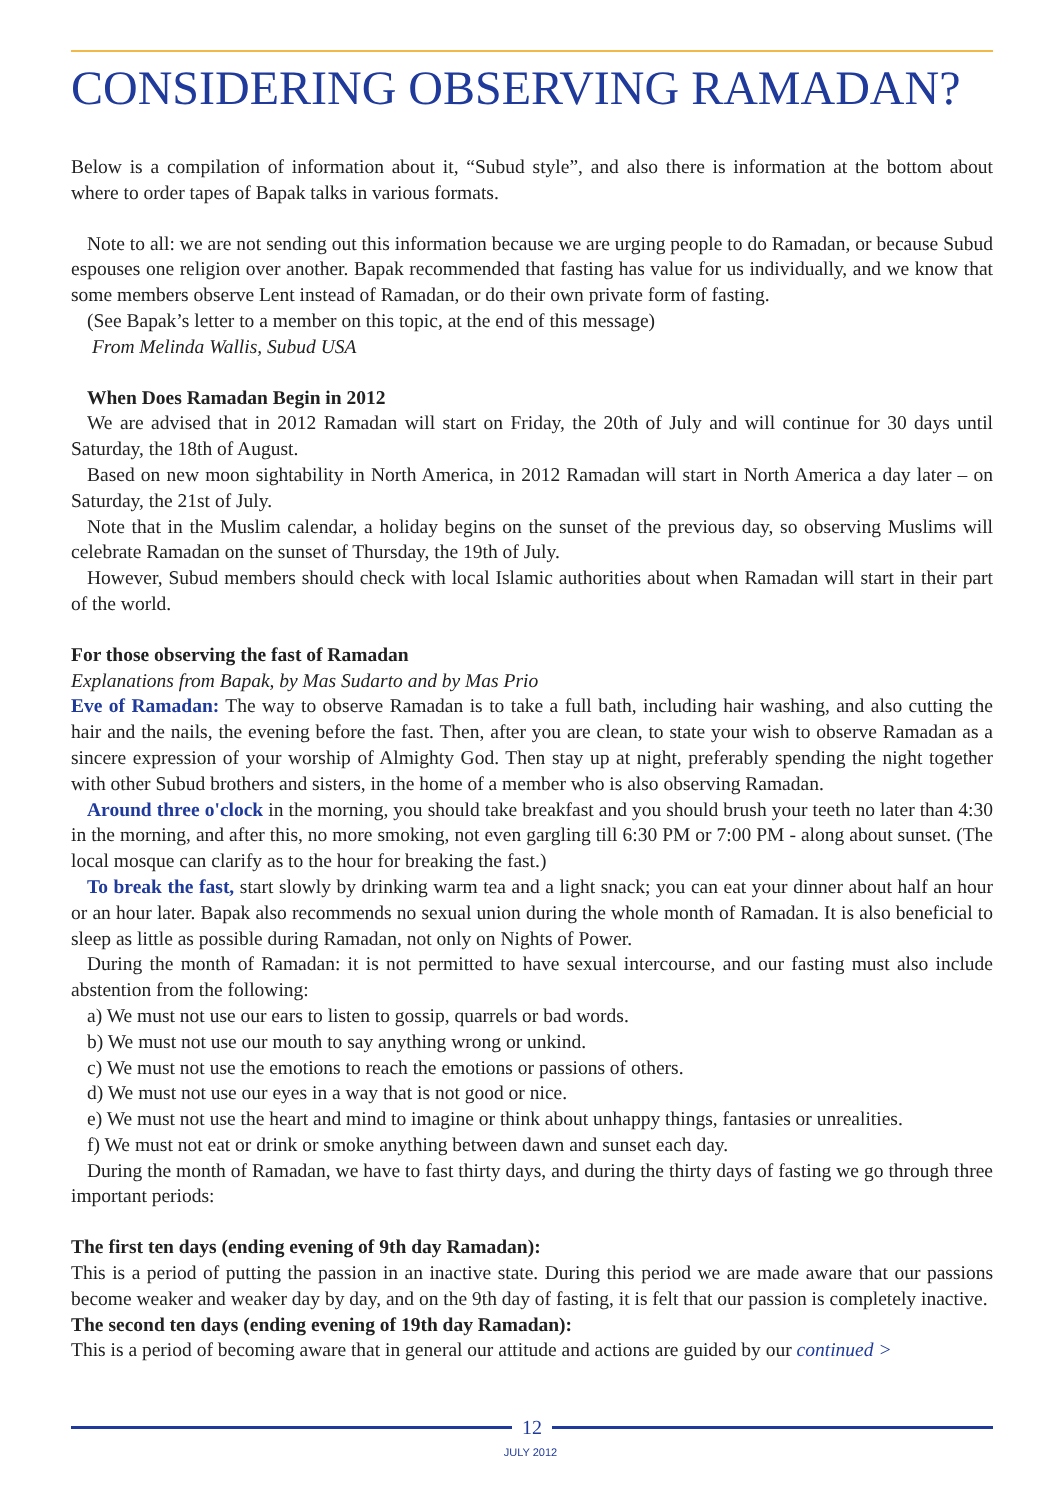CONSIDERING OBSERVING RAMADAN?
Below is a compilation of information about it, “Subud style”, and also there is information at the bottom about where to order tapes of Bapak talks in various formats.
Note to all: we are not sending out this information because we are urging people to do Ramadan, or because Subud espouses one religion over another. Bapak recommended that fasting has value for us individually, and we know that some members observe Lent instead of Ramadan, or do their own private form of fasting.
(See Bapak’s letter to a member on this topic, at the end of this message)
From Melinda Wallis, Subud USA
When Does Ramadan Begin in 2012
We are advised that in 2012 Ramadan will start on Friday, the 20th of July and will continue for 30 days until Saturday, the 18th of August.
Based on new moon sightability in North America, in 2012 Ramadan will start in North America a day later – on Saturday, the 21st of July.
Note that in the Muslim calendar, a holiday begins on the sunset of the previous day, so observing Muslims will celebrate Ramadan on the sunset of Thursday, the 19th of July.
However, Subud members should check with local Islamic authorities about when Ramadan will start in their part of the world.
For those observing the fast of Ramadan
Explanations from Bapak, by Mas Sudarto and by Mas Prio
Eve of Ramadan: The way to observe Ramadan is to take a full bath, including hair washing, and also cutting the hair and the nails, the evening before the fast. Then, after you are clean, to state your wish to observe Ramadan as a sincere expression of your worship of Almighty God. Then stay up at night, preferably spending the night together with other Subud brothers and sisters, in the home of a member who is also observing Ramadan.
Around three o'clock in the morning, you should take breakfast and you should brush your teeth no later than 4:30 in the morning, and after this, no more smoking, not even gargling till 6:30 PM or 7:00 PM - along about sunset. (The local mosque can clarify as to the hour for breaking the fast.)
To break the fast, start slowly by drinking warm tea and a light snack; you can eat your dinner about half an hour or an hour later. Bapak also recommends no sexual union during the whole month of Ramadan. It is also beneficial to sleep as little as possible during Ramadan, not only on Nights of Power.
During the month of Ramadan: it is not permitted to have sexual intercourse, and our fasting must also include abstention from the following:
a) We must not use our ears to listen to gossip, quarrels or bad words.
b) We must not use our mouth to say anything wrong or unkind.
c) We must not use the emotions to reach the emotions or passions of others.
d) We must not use our eyes in a way that is not good or nice.
e) We must not use the heart and mind to imagine or think about unhappy things, fantasies or unrealities.
f) We must not eat or drink or smoke anything between dawn and sunset each day.
During the month of Ramadan, we have to fast thirty days, and during the thirty days of fasting we go through three important periods:
The first ten days (ending evening of 9th day Ramadan):
This is a period of putting the passion in an inactive state. During this period we are made aware that our passions become weaker and weaker day by day, and on the 9th day of fasting, it is felt that our passion is completely inactive.
The second ten days (ending evening of 19th day Ramadan):
This is a period of becoming aware that in general our attitude and actions are guided by our continued >
12
JULY 2012